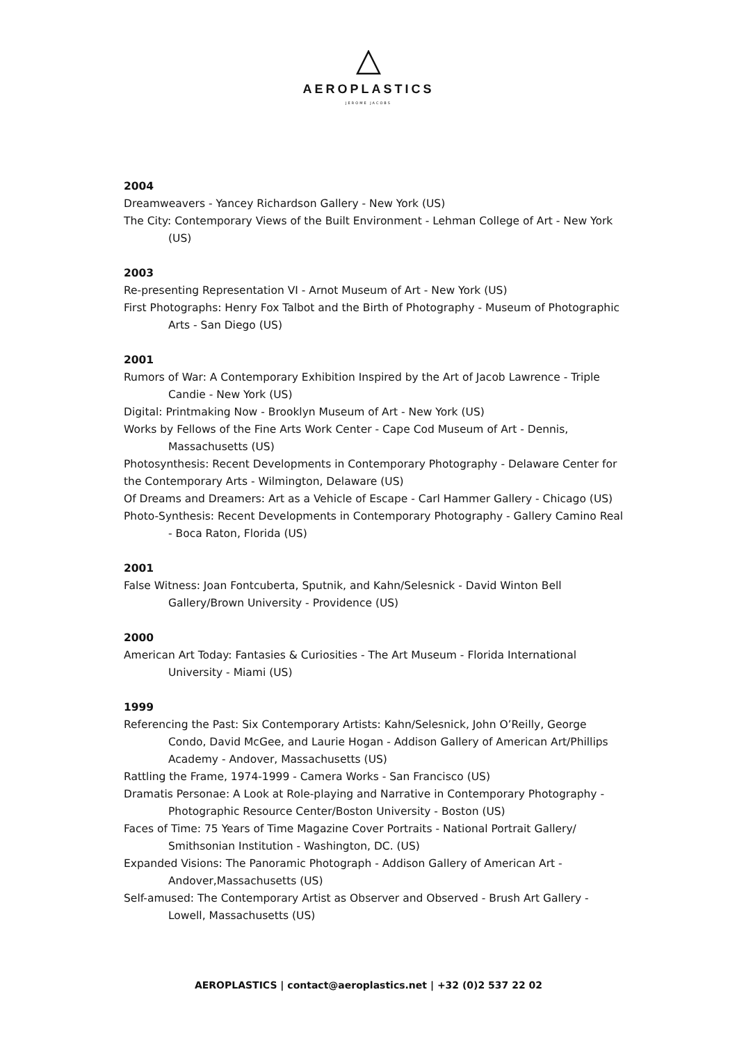AEROPLASTICS
JEROME JACOBS
2004
Dreamweavers - Yancey Richardson Gallery - New York (US)
The City: Contemporary Views of the Built Environment - Lehman College of Art - New York (US)
2003
Re-presenting Representation VI - Arnot Museum of Art - New York (US)
First Photographs: Henry Fox Talbot and the Birth of Photography - Museum of Photographic Arts - San Diego (US)
2001
Rumors of War: A Contemporary Exhibition Inspired by the Art of Jacob Lawrence - Triple Candie - New York (US)
Digital: Printmaking Now - Brooklyn Museum of Art - New York (US)
Works by Fellows of the Fine Arts Work Center - Cape Cod Museum of Art - Dennis, Massachusetts (US)
Photosynthesis: Recent Developments in Contemporary Photography - Delaware Center for the Contemporary Arts - Wilmington, Delaware (US)
Of Dreams and Dreamers: Art as a Vehicle of Escape - Carl Hammer Gallery - Chicago (US)
Photo-Synthesis: Recent Developments in Contemporary Photography - Gallery Camino Real - Boca Raton, Florida (US)
2001
False Witness: Joan Fontcuberta, Sputnik, and Kahn/Selesnick - David Winton Bell Gallery/Brown University - Providence (US)
2000
American Art Today: Fantasies & Curiosities - The Art Museum - Florida International University - Miami (US)
1999
Referencing the Past: Six Contemporary Artists: Kahn/Selesnick, John O’Reilly, George Condo, David McGee, and Laurie Hogan - Addison Gallery of American Art/Phillips Academy - Andover, Massachusetts (US)
Rattling the Frame, 1974-1999 - Camera Works - San Francisco (US)
Dramatis Personae: A Look at Role-playing and Narrative in Contemporary Photography - Photographic Resource Center/Boston University - Boston (US)
Faces of Time: 75 Years of Time Magazine Cover Portraits - National Portrait Gallery/ Smithsonian Institution - Washington, DC. (US)
Expanded Visions: The Panoramic Photograph - Addison Gallery of American Art - Andover,Massachusetts (US)
Self-amused: The Contemporary Artist as Observer and Observed - Brush Art Gallery - Lowell, Massachusetts (US)
AEROPLASTICS | contact@aeroplastics.net | +32 (0)2 537 22 02